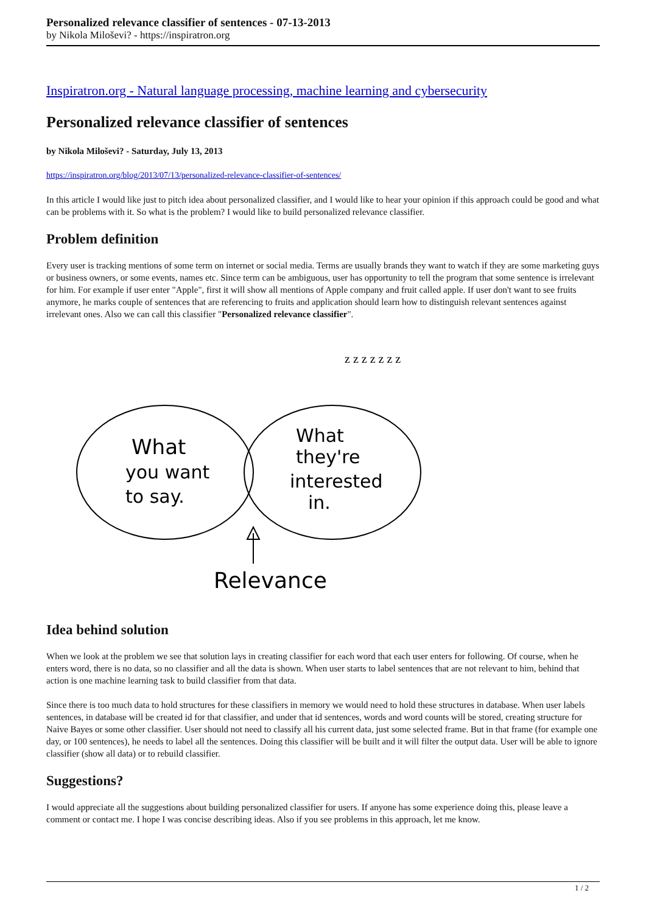Personalized relevance classifier of sentences - 07-13-2013
by Nikola Miloševi? - https://inspiratron.org
Inspiratron.org - Natural language processing, machine learning and cybersecurity
Personalized relevance classifier of sentences
by Nikola Miloševi? - Saturday, July 13, 2013
https://inspiratron.org/blog/2013/07/13/personalized-relevance-classifier-of-sentences/
In this article I would like just to pitch idea about personalized classifier, and I would like to hear your opinion if this approach could be good and what can be problems with it. So what is the problem? I would like to build personalized relevance classifier.
Problem definition
Every user is tracking mentions of some term on internet or social media. Terms are usually brands they want to watch if they are some marketing guys or business owners, or some events, names etc. Since term can be ambiguous, user has opportunity to tell the program that some sentence is irrelevant for him. For example if user enter "Apple", first it will show all mentions of Apple company and fruit called apple. If user don't want to see fruits anymore, he marks couple of sentences that are referencing to fruits and application should learn how to distinguish relevant sentences against irrelevant ones. Also we can call this classifier "Personalized relevance classifier".
What
you want
to say.
What
they're
interested
in.
Relevance
z z z z z z z
Idea behind solution
When we look at the problem we see that solution lays in creating classifier for each word that each user enters for following. Of course, when he enters word, there is no data, so no classifier and all the data is shown. When user starts to label sentences that are not relevant to him, behind that action is one machine learning task to build classifier from that data.
Since there is too much data to hold structures for these classifiers in memory we would need to hold these structures in database. When user labels sentences, in database will be created id for that classifier, and under that id sentences, words and word counts will be stored, creating structure for Naive Bayes or some other classifier. User should not need to classify all his current data, just some selected frame. But in that frame (for example one day, or 100 sentences), he needs to label all the sentences. Doing this classifier will be built and it will filter the output data. User will be able to ignore classifier (show all data) or to rebuild classifier.
Suggestions?
I would appreciate all the suggestions about building personalized classifier for users. If anyone has some experience doing this, please leave a comment or contact me. I hope I was concise describing ideas. Also if you see problems in this approach, let me know.
1 / 2